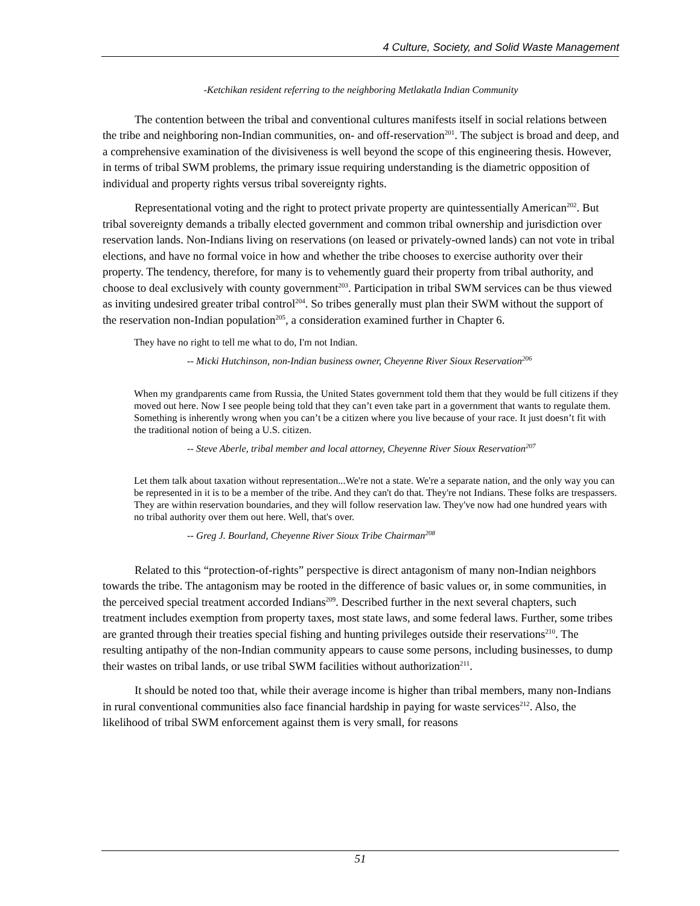4 Culture, Society, and Solid Waste Management
-Ketchikan resident referring to the neighboring Metlakatla Indian Community
The contention between the tribal and conventional cultures manifests itself in social relations between the tribe and neighboring non-Indian communities, on- and off-reservation<sup>201</sup>. The subject is broad and deep, and a comprehensive examination of the divisiveness is well beyond the scope of this engineering thesis. However, in terms of tribal SWM problems, the primary issue requiring understanding is the diametric opposition of individual and property rights versus tribal sovereignty rights.
Representational voting and the right to protect private property are quintessentially American<sup>202</sup>. But tribal sovereignty demands a tribally elected government and common tribal ownership and jurisdiction over reservation lands. Non-Indians living on reservations (on leased or privately-owned lands) can not vote in tribal elections, and have no formal voice in how and whether the tribe chooses to exercise authority over their property. The tendency, therefore, for many is to vehemently guard their property from tribal authority, and choose to deal exclusively with county government<sup>203</sup>. Participation in tribal SWM services can be thus viewed as inviting undesired greater tribal control<sup>204</sup>. So tribes generally must plan their SWM without the support of the reservation non-Indian population<sup>205</sup>, a consideration examined further in Chapter 6.
They have no right to tell me what to do, I'm not Indian.
-- Micki Hutchinson, non-Indian business owner, Cheyenne River Sioux Reservation<sup>206</sup>
When my grandparents came from Russia, the United States government told them that they would be full citizens if they moved out here. Now I see people being told that they can’t even take part in a government that wants to regulate them. Something is inherently wrong when you can’t be a citizen where you live because of your race. It just doesn’t fit with the traditional notion of being a U.S. citizen.
-- Steve Aberle, tribal member and local attorney, Cheyenne River Sioux Reservation<sup>207</sup>
Let them talk about taxation without representation...We're not a state. We're a separate nation, and the only way you can be represented in it is to be a member of the tribe. And they can't do that. They're not Indians. These folks are trespassers. They are within reservation boundaries, and they will follow reservation law. They've now had one hundred years with no tribal authority over them out here. Well, that's over.
-- Greg J. Bourland, Cheyenne River Sioux Tribe Chairman<sup>208</sup>
Related to this “protection-of-rights” perspective is direct antagonism of many non-Indian neighbors towards the tribe. The antagonism may be rooted in the difference of basic values or, in some communities, in the perceived special treatment accorded Indians<sup>209</sup>. Described further in the next several chapters, such treatment includes exemption from property taxes, most state laws, and some federal laws. Further, some tribes are granted through their treaties special fishing and hunting privileges outside their reservations<sup>210</sup>. The resulting antipathy of the non-Indian community appears to cause some persons, including businesses, to dump their wastes on tribal lands, or use tribal SWM facilities without authorization<sup>211</sup>.
It should be noted too that, while their average income is higher than tribal members, many non-Indians in rural conventional communities also face financial hardship in paying for waste services<sup>212</sup>. Also, the likelihood of tribal SWM enforcement against them is very small, for reasons
51